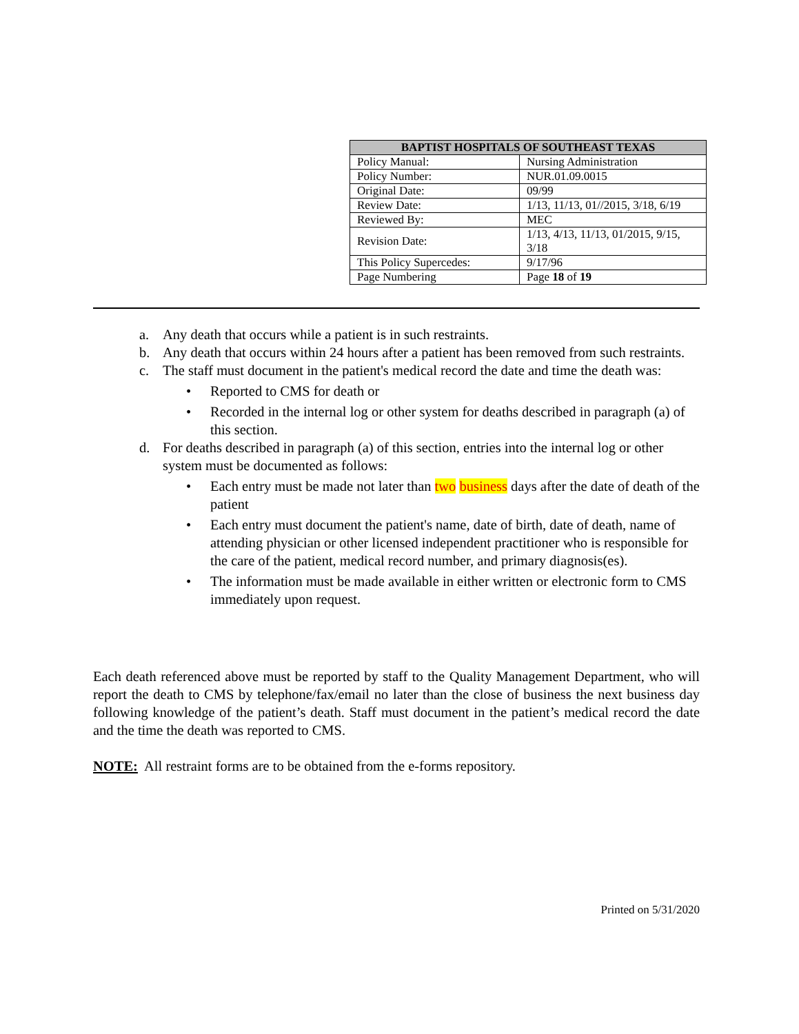| BAPTIST HOSPITALS OF SOUTHEAST TEXAS | |
| --- | --- |
| Policy Manual: | Nursing Administration |
| Policy Number: | NUR.01.09.0015 |
| Original Date: | 09/99 |
| Review Date: | 1/13, 11/13, 01//2015, 3/18, 6/19 |
| Reviewed By: | MEC |
| Revision Date: | 1/13, 4/13, 11/13, 01/2015, 9/15, 3/18 |
| This Policy Supercedes: | 9/17/96 |
| Page Numbering | Page 18 of 19 |
a. Any death that occurs while a patient is in such restraints.
b. Any death that occurs within 24 hours after a patient has been removed from such restraints.
c. The staff must document in the patient's medical record the date and time the death was:
• Reported to CMS for death or
• Recorded in the internal log or other system for deaths described in paragraph (a) of this section.
d. For deaths described in paragraph (a) of this section, entries into the internal log or other system must be documented as follows:
• Each entry must be made not later than two business days after the date of death of the patient
• Each entry must document the patient's name, date of birth, date of death, name of attending physician or other licensed independent practitioner who is responsible for the care of the patient, medical record number, and primary diagnosis(es).
• The information must be made available in either written or electronic form to CMS immediately upon request.
Each death referenced above must be reported by staff to the Quality Management Department, who will report the death to CMS by telephone/fax/email no later than the close of business the next business day following knowledge of the patient’s death. Staff must document in the patient’s medical record the date and the time the death was reported to CMS.
NOTE: All restraint forms are to be obtained from the e-forms repository.
Printed on 5/31/2020